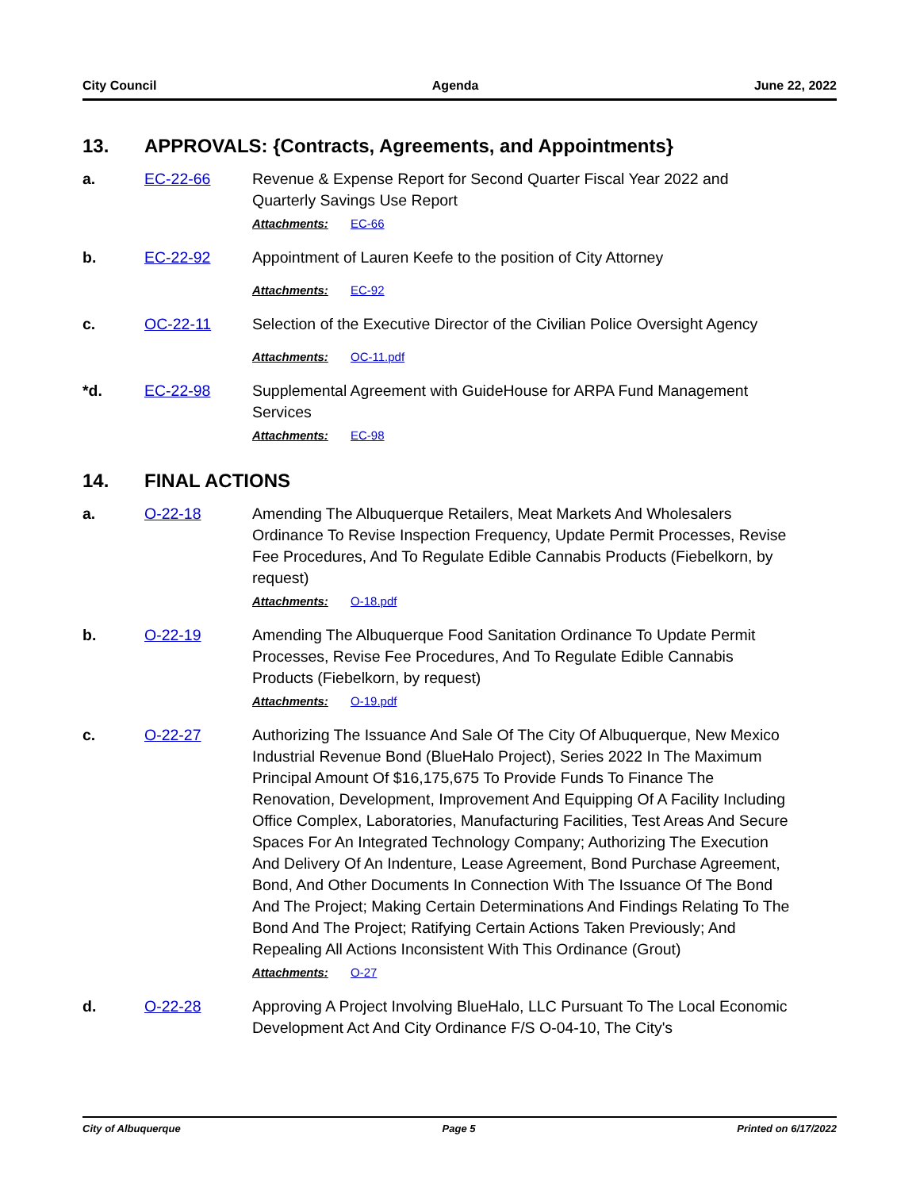City Council Agenda June 22, 2022
13. APPROVALS: {Contracts, Agreements, and Appointments}
a. EC-22-66 Revenue & Expense Report for Second Quarter Fiscal Year 2022 and Quarterly Savings Use Report
Attachments: EC-66
b. EC-22-92 Appointment of Lauren Keefe to the position of City Attorney
Attachments: EC-92
c. OC-22-11 Selection of the Executive Director of the Civilian Police Oversight Agency
Attachments: OC-11.pdf
*d. EC-22-98 Supplemental Agreement with GuideHouse for ARPA Fund Management Services
Attachments: EC-98
14. FINAL ACTIONS
a. O-22-18 Amending The Albuquerque Retailers, Meat Markets And Wholesalers Ordinance To Revise Inspection Frequency, Update Permit Processes, Revise Fee Procedures, And To Regulate Edible Cannabis Products (Fiebelkorn, by request)
Attachments: O-18.pdf
b. O-22-19 Amending The Albuquerque Food Sanitation Ordinance To Update Permit Processes, Revise Fee Procedures, And To Regulate Edible Cannabis Products (Fiebelkorn, by request)
Attachments: O-19.pdf
c. O-22-27 Authorizing The Issuance And Sale Of The City Of Albuquerque, New Mexico Industrial Revenue Bond (BlueHalo Project), Series 2022 In The Maximum Principal Amount Of $16,175,675 To Provide Funds To Finance The Renovation, Development, Improvement And Equipping Of A Facility Including Office Complex, Laboratories, Manufacturing Facilities, Test Areas And Secure Spaces For An Integrated Technology Company; Authorizing The Execution And Delivery Of An Indenture, Lease Agreement, Bond Purchase Agreement, Bond, And Other Documents In Connection With The Issuance Of The Bond And The Project; Making Certain Determinations And Findings Relating To The Bond And The Project; Ratifying Certain Actions Taken Previously; And Repealing All Actions Inconsistent With This Ordinance (Grout)
Attachments: O-27
d. O-22-28 Approving A Project Involving BlueHalo, LLC Pursuant To The Local Economic Development Act And City Ordinance F/S O-04-10, The City's
City of Albuquerque Page 5 Printed on 6/17/2022